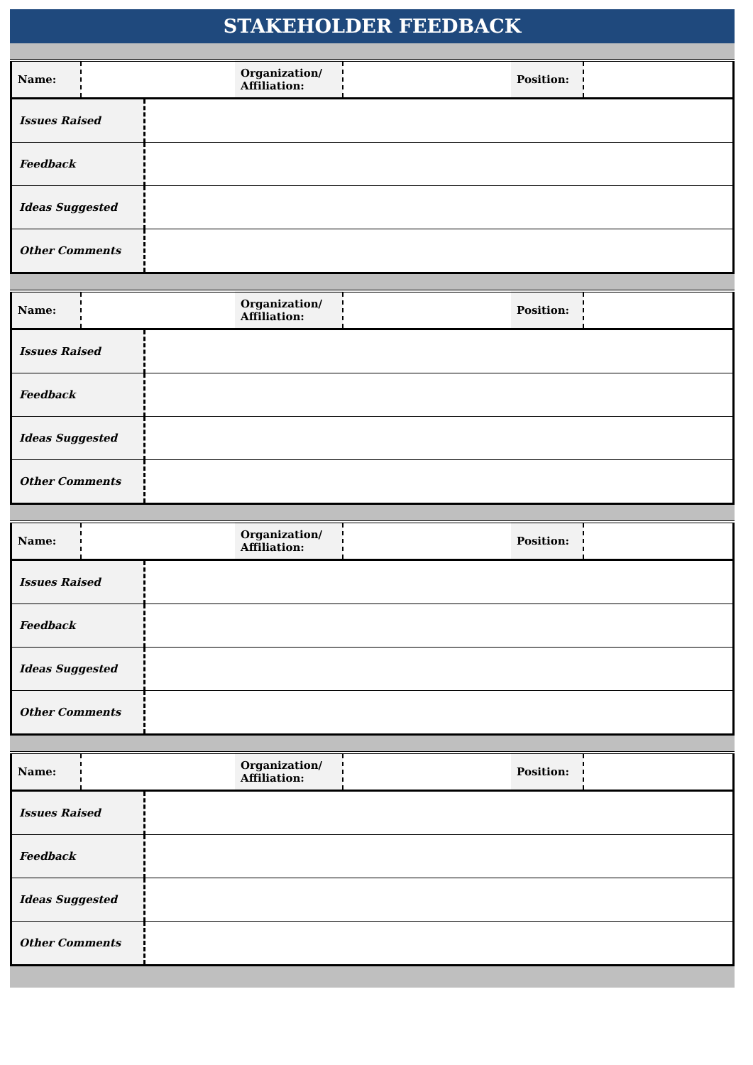STAKEHOLDER FEEDBACK
| Name: | | Organization/ Affiliation: | | Position: | |
| Issues Raised | |
| Feedback | |
| Ideas Suggested | |
| Other Comments | |
| Name: | | Organization/ Affiliation: | | Position: | |
| Issues Raised | |
| Feedback | |
| Ideas Suggested | |
| Other Comments | |
| Name: | | Organization/ Affiliation: | | Position: | |
| Issues Raised | |
| Feedback | |
| Ideas Suggested | |
| Other Comments | |
| Name: | | Organization/ Affiliation: | | Position: | |
| Issues Raised | |
| Feedback | |
| Ideas Suggested | |
| Other Comments | |